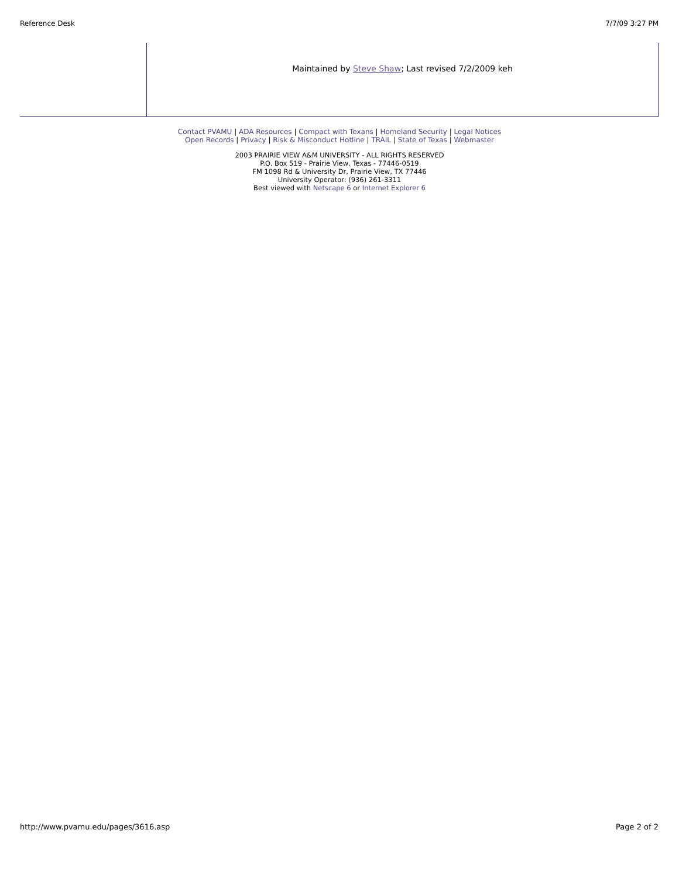Reference Desk 7/7/09 3:27 PM
Maintained by Steve Shaw; Last revised 7/2/2009 keh
Contact PVAMU | ADA Resources | Compact with Texans | Homeland Security | Legal Notices
Open Records | Privacy | Risk & Misconduct Hotline | TRAIL | State of Texas | Webmaster
2003 PRAIRIE VIEW A&M UNIVERSITY - ALL RIGHTS RESERVED
P.O. Box 519 - Prairie View, Texas - 77446-0519
FM 1098 Rd & University Dr, Prairie View, TX 77446
University Operator: (936) 261-3311
Best viewed with Netscape 6 or Internet Explorer 6
http://www.pvamu.edu/pages/3616.asp Page 2 of 2